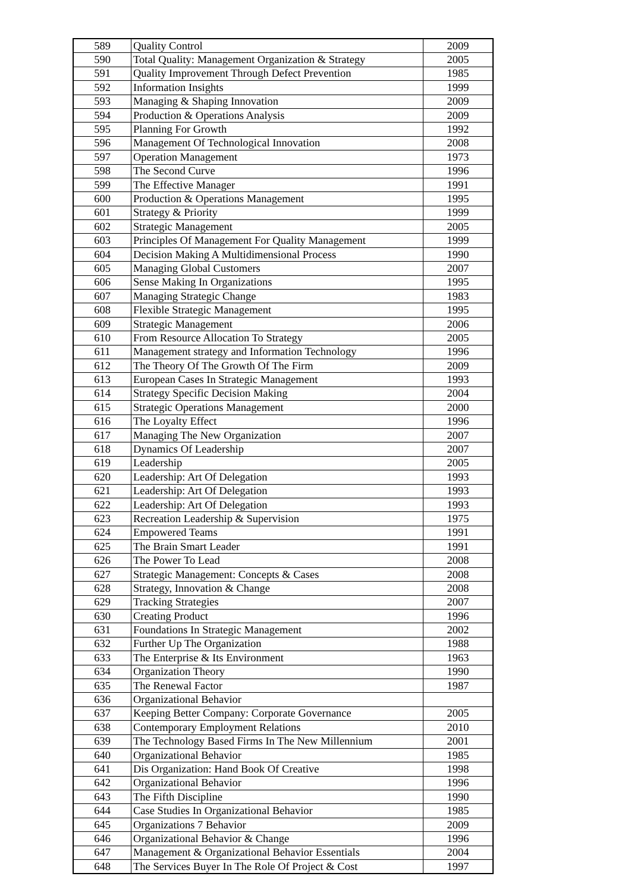| 589 | Quality Control | 2009 |
| 590 | Total Quality: Management Organization & Strategy | 2005 |
| 591 | Quality Improvement Through Defect Prevention | 1985 |
| 592 | Information Insights | 1999 |
| 593 | Managing & Shaping Innovation | 2009 |
| 594 | Production & Operations Analysis | 2009 |
| 595 | Planning For Growth | 1992 |
| 596 | Management Of Technological Innovation | 2008 |
| 597 | Operation Management | 1973 |
| 598 | The Second Curve | 1996 |
| 599 | The Effective Manager | 1991 |
| 600 | Production & Operations Management | 1995 |
| 601 | Strategy & Priority | 1999 |
| 602 | Strategic Management | 2005 |
| 603 | Principles Of Management For Quality Management | 1999 |
| 604 | Decision Making A Multidimensional Process | 1990 |
| 605 | Managing Global Customers | 2007 |
| 606 | Sense Making In Organizations | 1995 |
| 607 | Managing Strategic Change | 1983 |
| 608 | Flexible Strategic Management | 1995 |
| 609 | Strategic Management | 2006 |
| 610 | From Resource Allocation To Strategy | 2005 |
| 611 | Management strategy and Information Technology | 1996 |
| 612 | The Theory Of The Growth Of The Firm | 2009 |
| 613 | European Cases In Strategic Management | 1993 |
| 614 | Strategy Specific Decision Making | 2004 |
| 615 | Strategic Operations Management | 2000 |
| 616 | The Loyalty Effect | 1996 |
| 617 | Managing The New Organization | 2007 |
| 618 | Dynamics Of Leadership | 2007 |
| 619 | Leadership | 2005 |
| 620 | Leadership: Art Of Delegation | 1993 |
| 621 | Leadership: Art Of Delegation | 1993 |
| 622 | Leadership: Art Of Delegation | 1993 |
| 623 | Recreation Leadership & Supervision | 1975 |
| 624 | Empowered Teams | 1991 |
| 625 | The Brain Smart Leader | 1991 |
| 626 | The Power To Lead | 2008 |
| 627 | Strategic Management: Concepts & Cases | 2008 |
| 628 | Strategy, Innovation & Change | 2008 |
| 629 | Tracking Strategies | 2007 |
| 630 | Creating Product | 1996 |
| 631 | Foundations In Strategic Management | 2002 |
| 632 | Further Up The Organization | 1988 |
| 633 | The Enterprise & Its Environment | 1963 |
| 634 | Organization Theory | 1990 |
| 635 | The Renewal Factor | 1987 |
| 636 | Organizational Behavior | |
| 637 | Keeping Better Company: Corporate Governance | 2005 |
| 638 | Contemporary Employment Relations | 2010 |
| 639 | The Technology Based Firms In The New Millennium | 2001 |
| 640 | Organizational Behavior | 1985 |
| 641 | Dis Organization: Hand Book Of Creative | 1998 |
| 642 | Organizational Behavior | 1996 |
| 643 | The Fifth Discipline | 1990 |
| 644 | Case Studies In Organizational Behavior | 1985 |
| 645 | Organizations 7 Behavior | 2009 |
| 646 | Organizational Behavior & Change | 1996 |
| 647 | Management & Organizational Behavior Essentials | 2004 |
| 648 | The Services Buyer In The Role Of Project & Cost | 1997 |